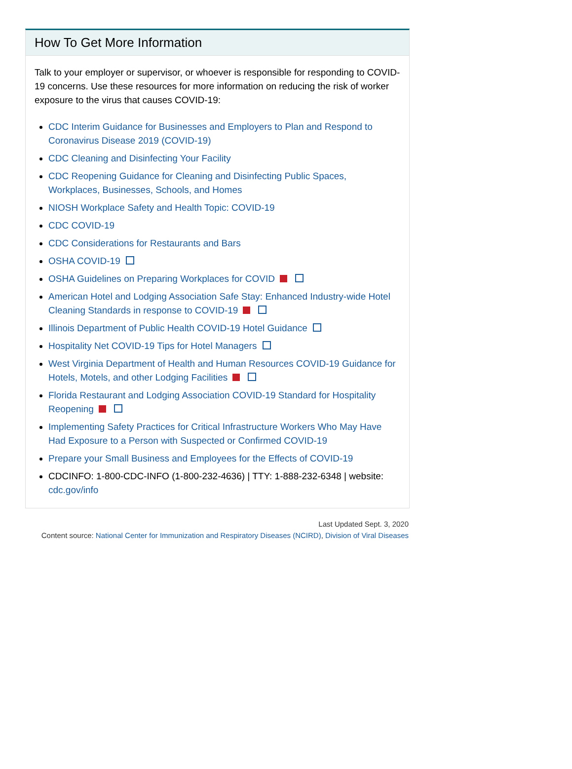How To Get More Information
Talk to your employer or supervisor, or whoever is responsible for responding to COVID-19 concerns. Use these resources for more information on reducing the risk of worker exposure to the virus that causes COVID-19:
CDC Interim Guidance for Businesses and Employers to Plan and Respond to Coronavirus Disease 2019 (COVID-19)
CDC Cleaning and Disinfecting Your Facility
CDC Reopening Guidance for Cleaning and Disinfecting Public Spaces, Workplaces, Businesses, Schools, and Homes
NIOSH Workplace Safety and Health Topic: COVID-19
CDC COVID-19
CDC Considerations for Restaurants and Bars
OSHA COVID-19
OSHA Guidelines on Preparing Workplaces for COVID
American Hotel and Lodging Association Safe Stay: Enhanced Industry-wide Hotel Cleaning Standards in response to COVID-19
Illinois Department of Public Health COVID-19 Hotel Guidance
Hospitality Net COVID-19 Tips for Hotel Managers
West Virginia Department of Health and Human Resources COVID-19 Guidance for Hotels, Motels, and other Lodging Facilities
Florida Restaurant and Lodging Association COVID-19 Standard for Hospitality Reopening
Implementing Safety Practices for Critical Infrastructure Workers Who May Have Had Exposure to a Person with Suspected or Confirmed COVID-19
Prepare your Small Business and Employees for the Effects of COVID-19
CDCINFO: 1-800-CDC-INFO (1-800-232-4636) | TTY: 1-888-232-6348 | website: cdc.gov/info
Last Updated Sept. 3, 2020
Content source: National Center for Immunization and Respiratory Diseases (NCIRD), Division of Viral Diseases